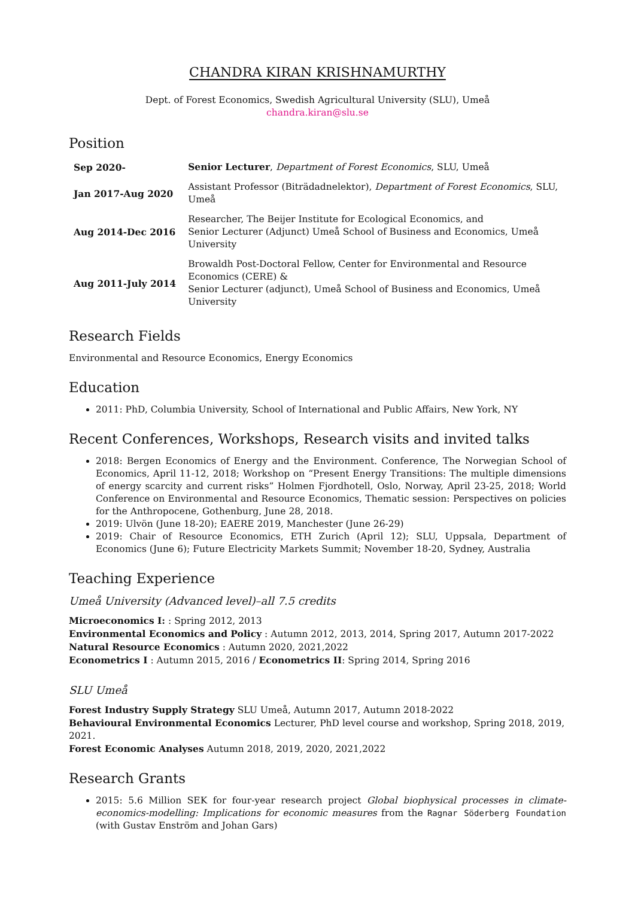CHANDRA KIRAN KRISHNAMURTHY
Dept. of Forest Economics, Swedish Agricultural University (SLU), Umeå
chandra.kiran@slu.se
Position
| Sep 2020- | Senior Lecturer , Department of Forest Economics , SLU, Umeå |
| Jan 2017-Aug 2020 | Assistant Professor (Biträdadnelektor), Department of Forest Economics , SLU, Umeå |
| Aug 2014-Dec 2016 | Researcher, The Beijer Institute for Ecological Economics, and Senior Lecturer (Adjunct) Umeå School of Business and Economics, Umeå University |
| Aug 2011-July 2014 | Browaldh Post-Doctoral Fellow, Center for Environmental and Resource Economics (CERE) & Senior Lecturer (adjunct), Umeå School of Business and Economics, Umeå University |
Research Fields
Environmental and Resource Economics, Energy Economics
Education
2011: PhD, Columbia University, School of International and Public Affairs, New York, NY
Recent Conferences, Workshops, Research visits and invited talks
2018: Bergen Economics of Energy and the Environment. Conference, The Norwegian School of Economics, April 11-12, 2018; Workshop on “Present Energy Transitions: The multiple dimensions of energy scarcity and current risks” Holmen Fjordhotell, Oslo, Norway, April 23-25, 2018; World Conference on Environmental and Resource Economics, Thematic session: Perspectives on policies for the Anthropocene, Gothenburg, June 28, 2018.
2019: Ulvön (June 18-20); EAERE 2019, Manchester (June 26-29)
2019: Chair of Resource Economics, ETH Zurich (April 12); SLU, Uppsala, Department of Economics (June 6); Future Electricity Markets Summit; November 18-20, Sydney, Australia
Teaching Experience
Umeå University (Advanced level)–all 7.5 credits
Microeconomics I: : Spring 2012, 2013
Environmental Economics and Policy : Autumn 2012, 2013, 2014, Spring 2017, Autumn 2017-2022
Natural Resource Economics : Autumn 2020, 2021,2022
Econometrics I : Autumn 2015, 2016 / Econometrics II: Spring 2014, Spring 2016
SLU Umeå
Forest Industry Supply Strategy SLU Umeå, Autumn 2017, Autumn 2018-2022
Behavioural Environmental Economics Lecturer, PhD level course and workshop, Spring 2018, 2019, 2021.
Forest Economic Analyses Autumn 2018, 2019, 2020, 2021,2022
Research Grants
2015: 5.6 Million SEK for four-year research project Global biophysical processes in climate-economics-modelling: Implications for economic measures from the Ragnar Söderberg Foundation (with Gustav Enström and Johan Gars)